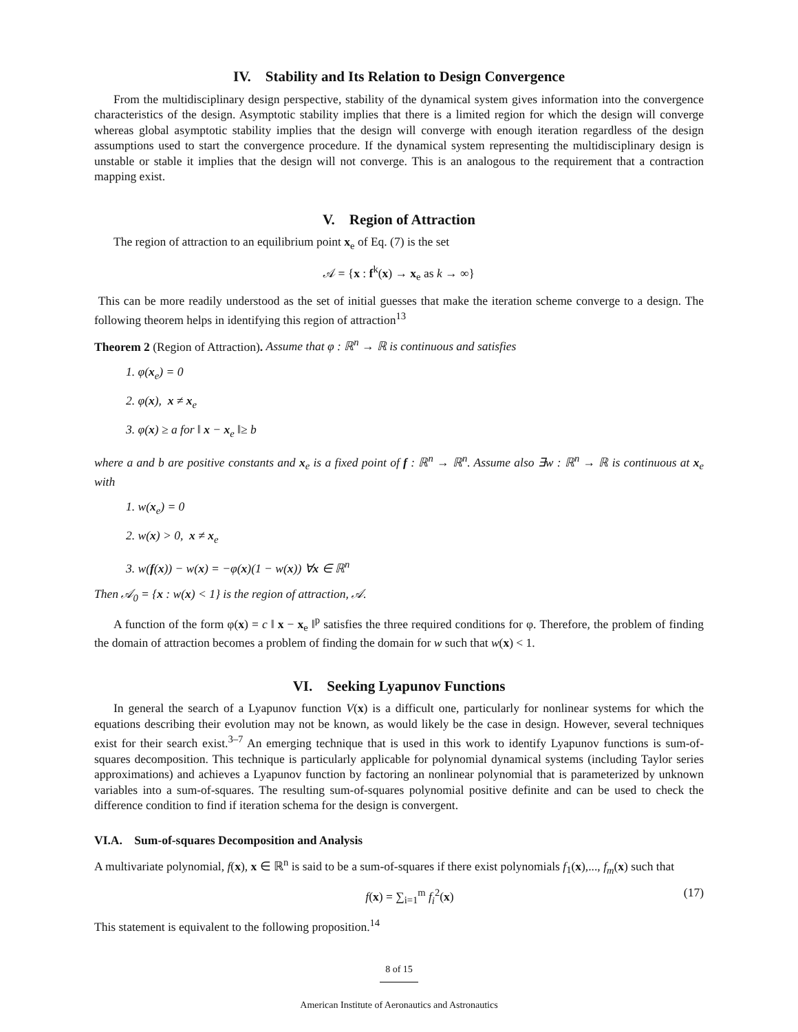IV. Stability and Its Relation to Design Convergence
From the multidisciplinary design perspective, stability of the dynamical system gives information into the convergence characteristics of the design. Asymptotic stability implies that there is a limited region for which the design will converge whereas global asymptotic stability implies that the design will converge with enough iteration regardless of the design assumptions used to start the convergence procedure. If the dynamical system representing the multidisciplinary design is unstable or stable it implies that the design will not converge. This is an analogous to the requirement that a contraction mapping exist.
V. Region of Attraction
The region of attraction to an equilibrium point x<sub>e</sub> of Eq. (7) is the set
𝒜 = {x : f<sup>k</sup>(x) → x<sub>e</sub> as k → ∞}
This can be more readily understood as the set of initial guesses that make the iteration scheme converge to a design. The following theorem helps in identifying this region of attraction<sup>13</sup>
Theorem 2 (Region of Attraction). Assume that φ : ℝ<sup>n</sup> → ℝ is continuous and satisfies
1. φ(x<sub>e</sub>) = 0
2. φ(x), x ≠ x<sub>e</sub>
3. φ(x) ≥ a for ‖ x − x<sub>e</sub> ‖≥ b
where a and b are positive constants and x<sub>e</sub> is a fixed point of f : ℝ<sup>n</sup> → ℝ<sup>n</sup>. Assume also ∃w : ℝ<sup>n</sup> → ℝ is continuous at x<sub>e</sub> with
1. w(x<sub>e</sub>) = 0
2. w(x) > 0, x ≠ x<sub>e</sub>
3. w(f(x)) − w(x) = −φ(x)(1 − w(x)) ∀x ∈ ℝ<sup>n</sup>
Then 𝒜<sub>0</sub> = {x : w(x) < 1} is the region of attraction, 𝒜.
A function of the form φ(x) = c ‖ x − x<sub>e</sub> ‖<sup>p</sup> satisfies the three required conditions for φ. Therefore, the problem of finding the domain of attraction becomes a problem of finding the domain for w such that w(x) < 1.
VI. Seeking Lyapunov Functions
In general the search of a Lyapunov function V(x) is a difficult one, particularly for nonlinear systems for which the equations describing their evolution may not be known, as would likely be the case in design. However, several techniques exist for their search exist.<sup>3–7</sup> An emerging technique that is used in this work to identify Lyapunov functions is sum-of-squares decomposition. This technique is particularly applicable for polynomial dynamical systems (including Taylor series approximations) and achieves a Lyapunov function by factoring an nonlinear polynomial that is parameterized by unknown variables into a sum-of-squares. The resulting sum-of-squares polynomial positive definite and can be used to check the difference condition to find if iteration schema for the design is convergent.
VI.A. Sum-of-squares Decomposition and Analysis
A multivariate polynomial, f(x), x ∈ ℝ<sup>n</sup> is said to be a sum-of-squares if there exist polynomials f<sub>1</sub>(x),..., f<sub>m</sub>(x) such that
f(x) = ∑<sub>i=1</sub><sup>m</sup> f<sub>i</sub><sup>2</sup>(x) (17)
This statement is equivalent to the following proposition.<sup>14</sup>
8 of 15
American Institute of Aeronautics and Astronautics